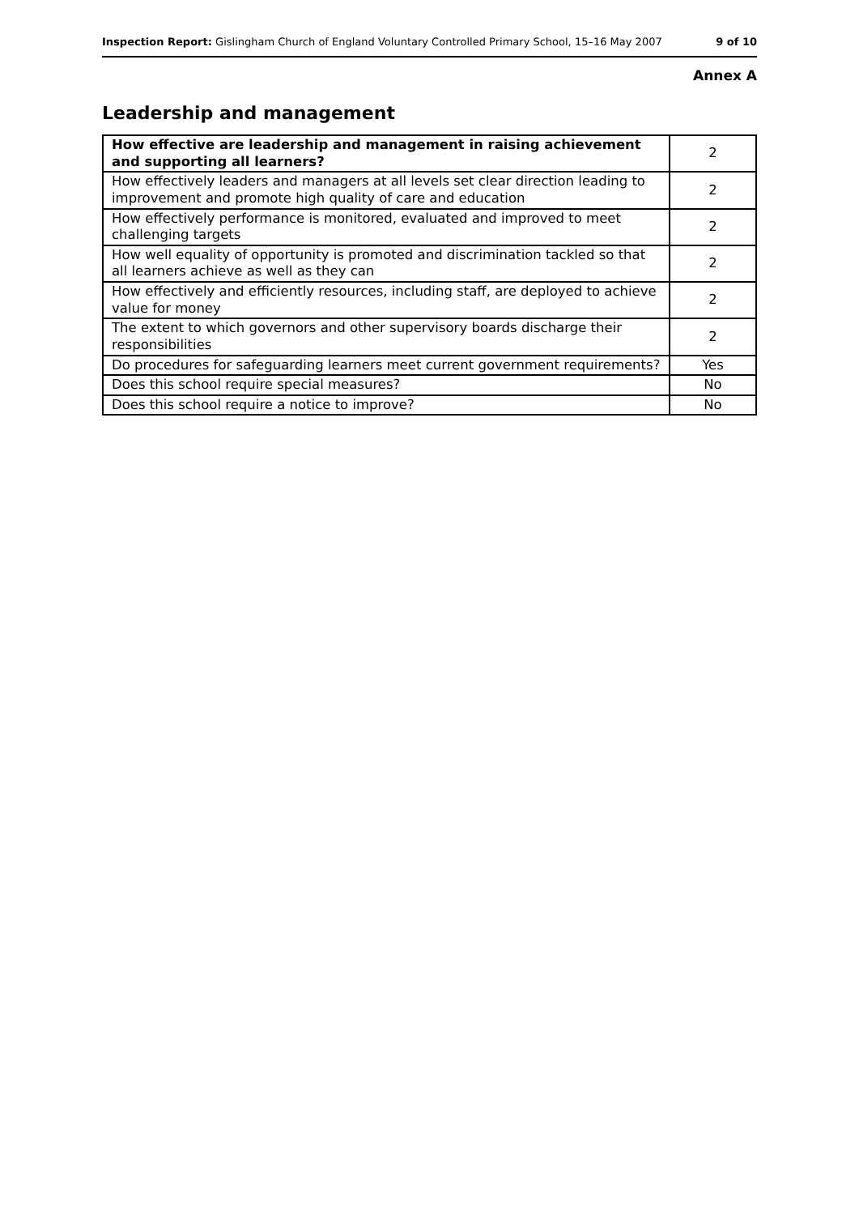Inspection Report: Gislingham Church of England Voluntary Controlled Primary School, 15–16 May 2007
9 of 10
Annex A
Leadership and management
| How effective are leadership and management in raising achievement and supporting all learners? | 2 |
| How effectively leaders and managers at all levels set clear direction leading to improvement and promote high quality of care and education | 2 |
| How effectively performance is monitored, evaluated and improved to meet challenging targets | 2 |
| How well equality of opportunity is promoted and discrimination tackled so that all learners achieve as well as they can | 2 |
| How effectively and efficiently resources, including staff, are deployed to achieve value for money | 2 |
| The extent to which governors and other supervisory boards discharge their responsibilities | 2 |
| Do procedures for safeguarding learners meet current government requirements? | Yes |
| Does this school require special measures? | No |
| Does this school require a notice to improve? | No |